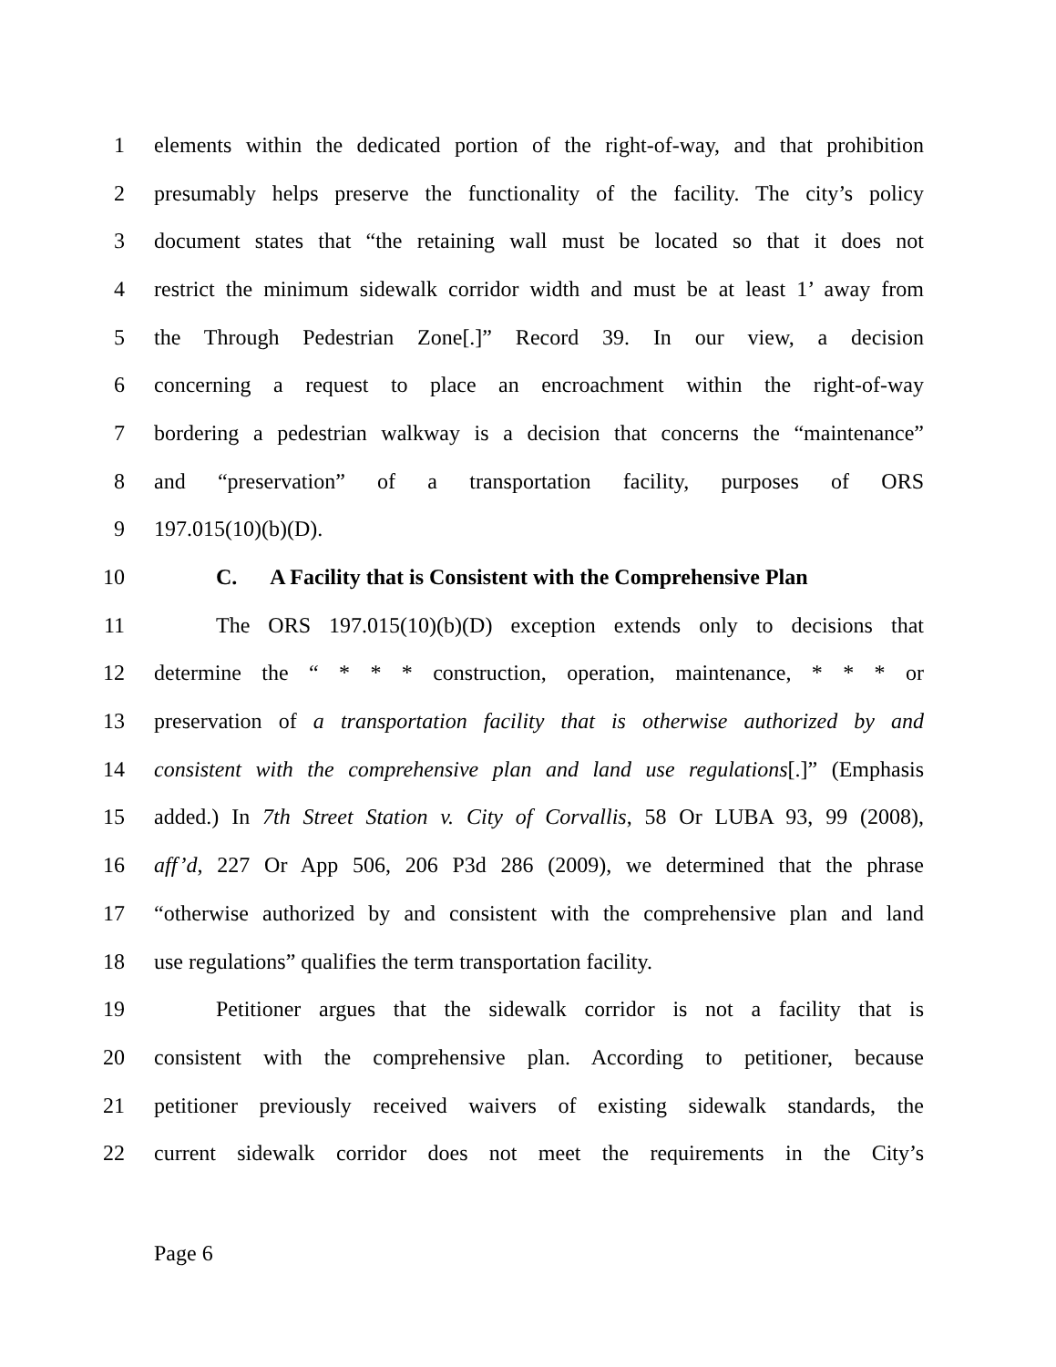1 elements within the dedicated portion of the right-of-way, and that prohibition
2 presumably helps preserve the functionality of the facility. The city’s policy
3 document states that “the retaining wall must be located so that it does not
4 restrict the minimum sidewalk corridor width and must be at least 1’ away from
5 the Through Pedestrian Zone[.]” Record 39. In our view, a decision
6 concerning a request to place an encroachment within the right-of-way
7 bordering a pedestrian walkway is a decision that concerns the “maintenance”
8 and “preservation” of a transportation facility, purposes of ORS
9 197.015(10)(b)(D).
10 C. A Facility that is Consistent with the Comprehensive Plan
11 The ORS 197.015(10)(b)(D) exception extends only to decisions that
12 determine the “ * * * construction, operation, maintenance, * * * or
13 preservation of a transportation facility that is otherwise authorized by and
14 consistent with the comprehensive plan and land use regulations[.]” (Emphasis
15 added.) In 7th Street Station v. City of Corvallis, 58 Or LUBA 93, 99 (2008),
16 aff’d, 227 Or App 506, 206 P3d 286 (2009), we determined that the phrase
17 “otherwise authorized by and consistent with the comprehensive plan and land
18 use regulations” qualifies the term transportation facility.
19 Petitioner argues that the sidewalk corridor is not a facility that is
20 consistent with the comprehensive plan. According to petitioner, because
21 petitioner previously received waivers of existing sidewalk standards, the
22 current sidewalk corridor does not meet the requirements in the City’s
Page 6